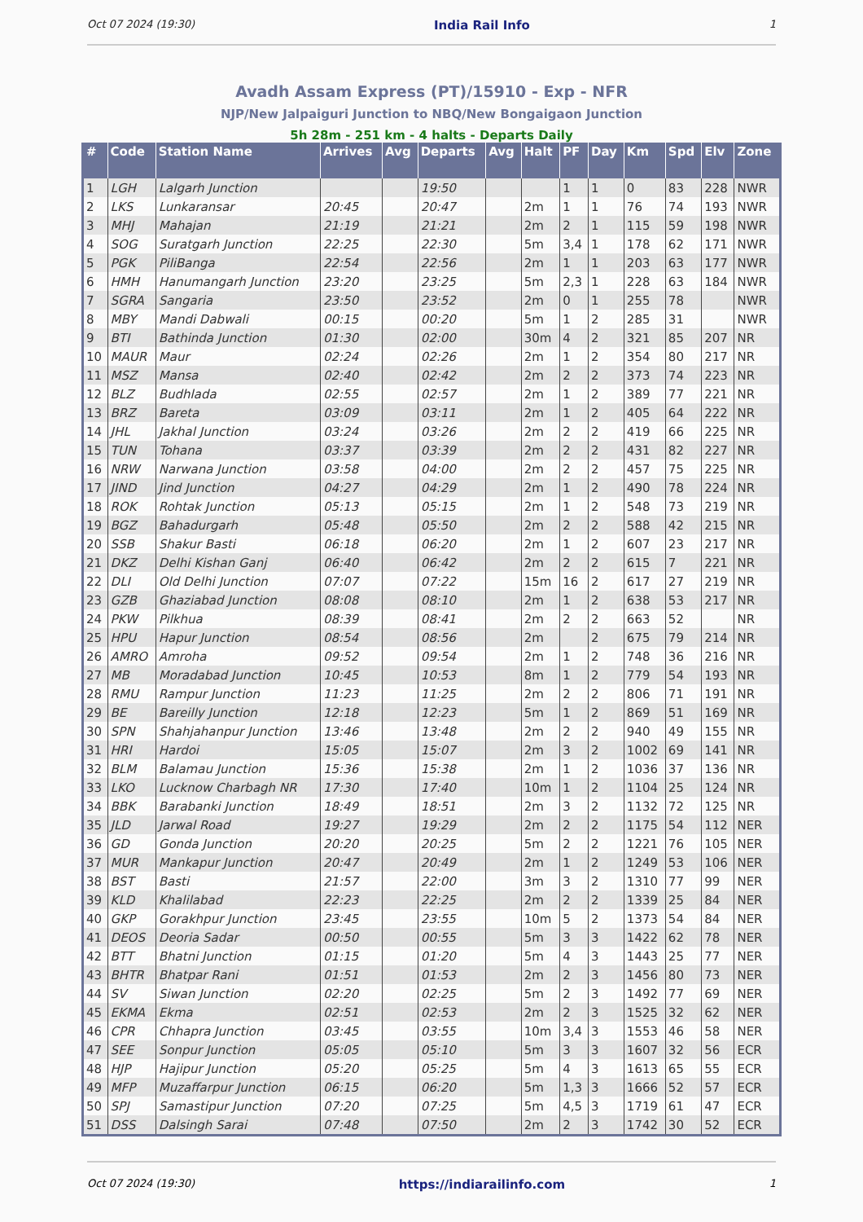Oct 07 2024 (19:30) India Rail Info 1
Avadh Assam Express (PT)/15910 - Exp - NFR
NJP/New Jalpaiguri Junction to NBQ/New Bongaigaon Junction
5h 28m - 251 km - 4 halts - Departs Daily
| # | Code | Station Name | Arrives | Avg | Departs | Avg | Halt | PF | Day | Km | Spd | Elv | Zone |
| --- | --- | --- | --- | --- | --- | --- | --- | --- | --- | --- | --- | --- | --- |
| 1 | LGH | Lalgarh Junction | | | 19:50 | | | 1 | 1 | 0 | 83 | 228 | NWR |
| 2 | LKS | Lunkaransar | 20:45 | | 20:47 | | 2m | 1 | 1 | 76 | 74 | 193 | NWR |
| 3 | MHJ | Mahajan | 21:19 | | 21:21 | | 2m | 2 | 1 | 115 | 59 | 198 | NWR |
| 4 | SOG | Suratgarh Junction | 22:25 | | 22:30 | | 5m | 3,4 | 1 | 178 | 62 | 171 | NWR |
| 5 | PGK | PiliBanga | 22:54 | | 22:56 | | 2m | 1 | 1 | 203 | 63 | 177 | NWR |
| 6 | HMH | Hanumangarh Junction | 23:20 | | 23:25 | | 5m | 2,3 | 1 | 228 | 63 | 184 | NWR |
| 7 | SGRA | Sangaria | 23:50 | | 23:52 | | 2m | 0 | 1 | 255 | 78 | | NWR |
| 8 | MBY | Mandi Dabwali | 00:15 | | 00:20 | | 5m | 1 | 2 | 285 | 31 | | NWR |
| 9 | BTI | Bathinda Junction | 01:30 | | 02:00 | | 30m | 4 | 2 | 321 | 85 | 207 | NR |
| 10 | MAUR | Maur | 02:24 | | 02:26 | | 2m | 1 | 2 | 354 | 80 | 217 | NR |
| 11 | MSZ | Mansa | 02:40 | | 02:42 | | 2m | 2 | 2 | 373 | 74 | 223 | NR |
| 12 | BLZ | Budhlada | 02:55 | | 02:57 | | 2m | 1 | 2 | 389 | 77 | 221 | NR |
| 13 | BRZ | Bareta | 03:09 | | 03:11 | | 2m | 1 | 2 | 405 | 64 | 222 | NR |
| 14 | JHL | Jakhal Junction | 03:24 | | 03:26 | | 2m | 2 | 2 | 419 | 66 | 225 | NR |
| 15 | TUN | Tohana | 03:37 | | 03:39 | | 2m | 2 | 2 | 431 | 82 | 227 | NR |
| 16 | NRW | Narwana Junction | 03:58 | | 04:00 | | 2m | 2 | 2 | 457 | 75 | 225 | NR |
| 17 | JIND | Jind Junction | 04:27 | | 04:29 | | 2m | 1 | 2 | 490 | 78 | 224 | NR |
| 18 | ROK | Rohtak Junction | 05:13 | | 05:15 | | 2m | 1 | 2 | 548 | 73 | 219 | NR |
| 19 | BGZ | Bahadurgarh | 05:48 | | 05:50 | | 2m | 2 | 2 | 588 | 42 | 215 | NR |
| 20 | SSB | Shakur Basti | 06:18 | | 06:20 | | 2m | 1 | 2 | 607 | 23 | 217 | NR |
| 21 | DKZ | Delhi Kishan Ganj | 06:40 | | 06:42 | | 2m | 2 | 2 | 615 | 7 | 221 | NR |
| 22 | DLI | Old Delhi Junction | 07:07 | | 07:22 | | 15m | 16 | 2 | 617 | 27 | 219 | NR |
| 23 | GZB | Ghaziabad Junction | 08:08 | | 08:10 | | 2m | 1 | 2 | 638 | 53 | 217 | NR |
| 24 | PKW | Pilkhua | 08:39 | | 08:41 | | 2m | 2 | 2 | 663 | 52 | | NR |
| 25 | HPU | Hapur Junction | 08:54 | | 08:56 | | 2m | | 2 | 675 | 79 | 214 | NR |
| 26 | AMRO | Amroha | 09:52 | | 09:54 | | 2m | 1 | 2 | 748 | 36 | 216 | NR |
| 27 | MB | Moradabad Junction | 10:45 | | 10:53 | | 8m | 1 | 2 | 779 | 54 | 193 | NR |
| 28 | RMU | Rampur Junction | 11:23 | | 11:25 | | 2m | 2 | 2 | 806 | 71 | 191 | NR |
| 29 | BE | Bareilly Junction | 12:18 | | 12:23 | | 5m | 1 | 2 | 869 | 51 | 169 | NR |
| 30 | SPN | Shahjahanpur Junction | 13:46 | | 13:48 | | 2m | 2 | 2 | 940 | 49 | 155 | NR |
| 31 | HRI | Hardoi | 15:05 | | 15:07 | | 2m | 3 | 2 | 1002 | 69 | 141 | NR |
| 32 | BLM | Balamau Junction | 15:36 | | 15:38 | | 2m | 1 | 2 | 1036 | 37 | 136 | NR |
| 33 | LKO | Lucknow Charbagh NR | 17:30 | | 17:40 | | 10m | 1 | 2 | 1104 | 25 | 124 | NR |
| 34 | BBK | Barabanki Junction | 18:49 | | 18:51 | | 2m | 3 | 2 | 1132 | 72 | 125 | NR |
| 35 | JLD | Jarwal Road | 19:27 | | 19:29 | | 2m | 2 | 2 | 1175 | 54 | 112 | NER |
| 36 | GD | Gonda Junction | 20:20 | | 20:25 | | 5m | 2 | 2 | 1221 | 76 | 105 | NER |
| 37 | MUR | Mankapur Junction | 20:47 | | 20:49 | | 2m | 1 | 2 | 1249 | 53 | 106 | NER |
| 38 | BST | Basti | 21:57 | | 22:00 | | 3m | 3 | 2 | 1310 | 77 | 99 | NER |
| 39 | KLD | Khalilabad | 22:23 | | 22:25 | | 2m | 2 | 2 | 1339 | 25 | 84 | NER |
| 40 | GKP | Gorakhpur Junction | 23:45 | | 23:55 | | 10m | 5 | 2 | 1373 | 54 | 84 | NER |
| 41 | DEOS | Deoria Sadar | 00:50 | | 00:55 | | 5m | 3 | 3 | 1422 | 62 | 78 | NER |
| 42 | BTT | Bhatni Junction | 01:15 | | 01:20 | | 5m | 4 | 3 | 1443 | 25 | 77 | NER |
| 43 | BHTR | Bhatpar Rani | 01:51 | | 01:53 | | 2m | 2 | 3 | 1456 | 80 | 73 | NER |
| 44 | SV | Siwan Junction | 02:20 | | 02:25 | | 5m | 2 | 3 | 1492 | 77 | 69 | NER |
| 45 | EKMA | Ekma | 02:51 | | 02:53 | | 2m | 2 | 3 | 1525 | 32 | 62 | NER |
| 46 | CPR | Chhapra Junction | 03:45 | | 03:55 | | 10m | 3,4 | 3 | 1553 | 46 | 58 | NER |
| 47 | SEE | Sonpur Junction | 05:05 | | 05:10 | | 5m | 3 | 3 | 1607 | 32 | 56 | ECR |
| 48 | HJP | Hajipur Junction | 05:20 | | 05:25 | | 5m | 4 | 3 | 1613 | 65 | 55 | ECR |
| 49 | MFP | Muzaffarpur Junction | 06:15 | | 06:20 | | 5m | 1,3 | 3 | 1666 | 52 | 57 | ECR |
| 50 | SPJ | Samastipur Junction | 07:20 | | 07:25 | | 5m | 4,5 | 3 | 1719 | 61 | 47 | ECR |
| 51 | DSS | Dalsingh Sarai | 07:48 | | 07:50 | | 2m | 2 | 3 | 1742 | 30 | 52 | ECR |
Oct 07 2024 (19:30) https://indiarailinfo.com 1